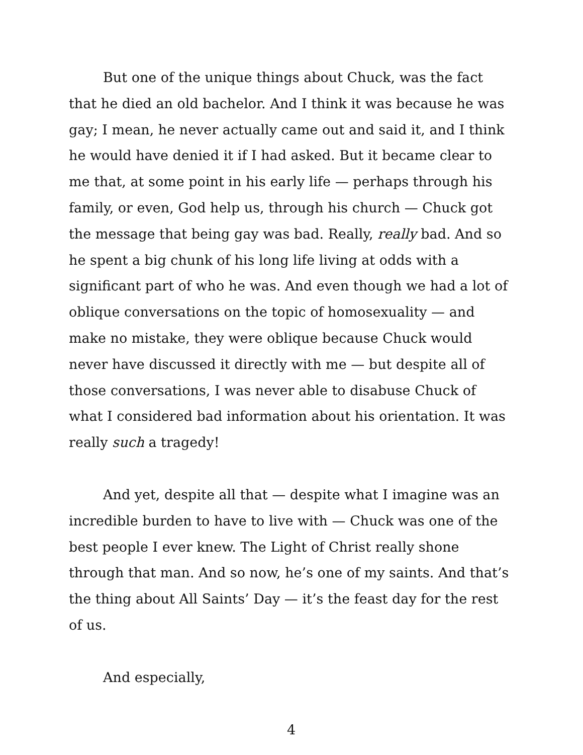But one of the unique things about Chuck, was the fact that he died an old bachelor. And I think it was because he was gay; I mean, he never actually came out and said it, and I think he would have denied it if I had asked. But it became clear to me that, at some point in his early life — perhaps through his family, or even, God help us, through his church — Chuck got the message that being gay was bad. Really, really bad. And so he spent a big chunk of his long life living at odds with a significant part of who he was. And even though we had a lot of oblique conversations on the topic of homosexuality — and make no mistake, they were oblique because Chuck would never have discussed it directly with me — but despite all of those conversations, I was never able to disabuse Chuck of what I considered bad information about his orientation. It was really such a tragedy!
And yet, despite all that — despite what I imagine was an incredible burden to have to live with — Chuck was one of the best people I ever knew. The Light of Christ really shone through that man. And so now, he’s one of my saints. And that’s the thing about All Saints’ Day — it’s the feast day for the rest of us.
And especially,
4